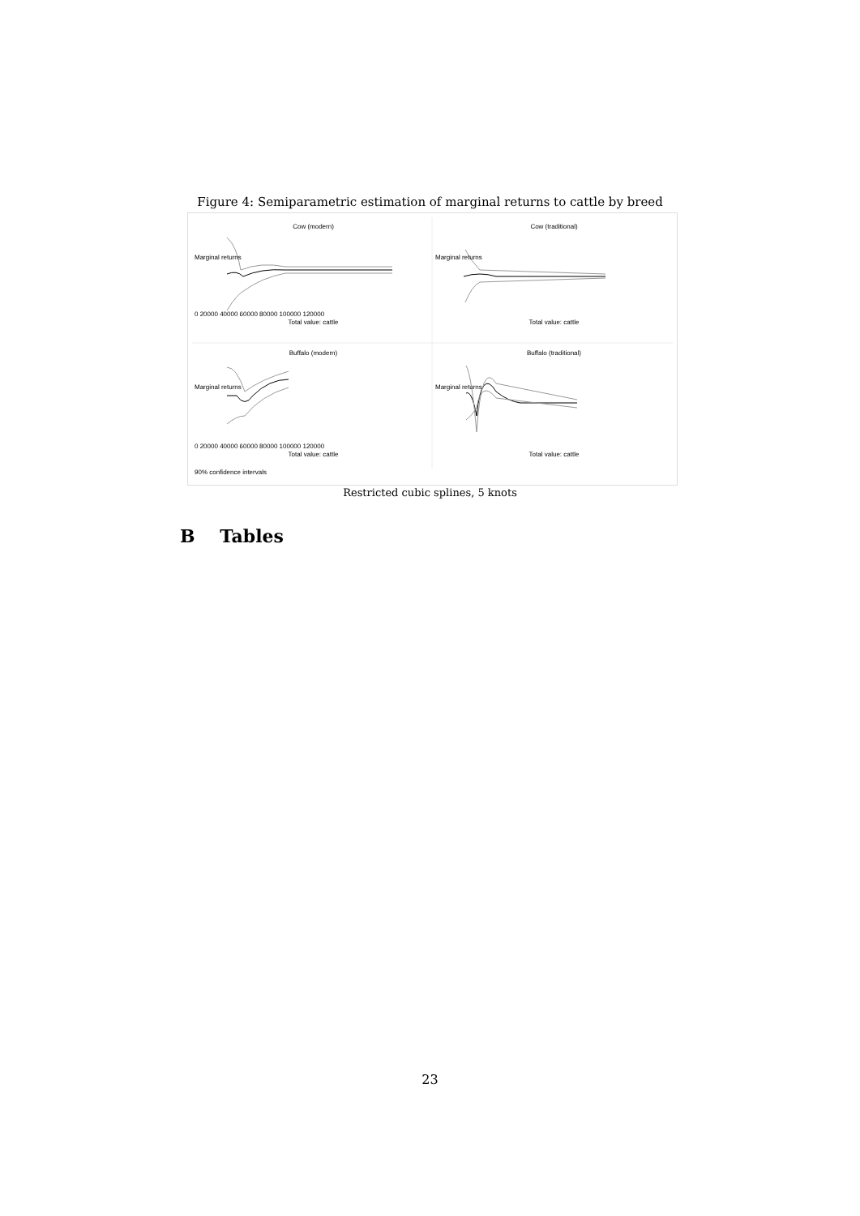Figure 4: Semiparametric estimation of marginal returns to cattle by breed
Cow (modern) Cow (traditional)
Total value: cattle Total value: cattle
Buffalo (modern) Buffalo (traditional)
Total value: cattle Total value: cattle
0 20000 40000 60000 80000 100000 120000
0 20000 40000 60000 80000 100000 120000
Marginal returns Marginal returns
Marginal returns Marginal returns
90% confidence intervals
Restricted cubic splines, 5 knots
B Tables
23